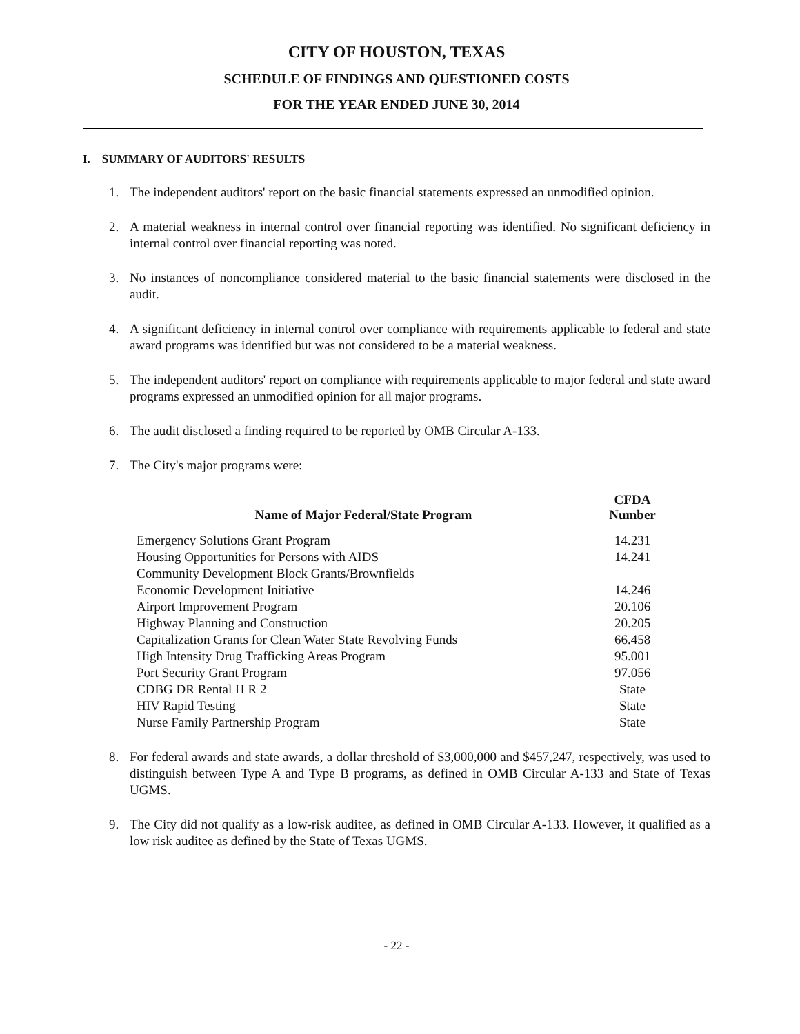CITY OF HOUSTON, TEXAS
SCHEDULE OF FINDINGS AND QUESTIONED COSTS
FOR THE YEAR ENDED JUNE 30, 2014
I. SUMMARY OF AUDITORS' RESULTS
1. The independent auditors' report on the basic financial statements expressed an unmodified opinion.
2. A material weakness in internal control over financial reporting was identified. No significant deficiency in internal control over financial reporting was noted.
3. No instances of noncompliance considered material to the basic financial statements were disclosed in the audit.
4. A significant deficiency in internal control over compliance with requirements applicable to federal and state award programs was identified but was not considered to be a material weakness.
5. The independent auditors' report on compliance with requirements applicable to major federal and state award programs expressed an unmodified opinion for all major programs.
6. The audit disclosed a finding required to be reported by OMB Circular A-133.
7. The City's major programs were:
| Name of Major Federal/State Program | CFDA Number |
| --- | --- |
| Emergency Solutions Grant Program | 14.231 |
| Housing Opportunities for Persons with AIDS | 14.241 |
| Community Development Block Grants/Brownfields | |
| Economic Development Initiative | 14.246 |
| Airport Improvement Program | 20.106 |
| Highway Planning and Construction | 20.205 |
| Capitalization Grants for Clean Water State Revolving Funds | 66.458 |
| High Intensity Drug Trafficking Areas Program | 95.001 |
| Port Security Grant Program | 97.056 |
| CDBG DR Rental H R 2 | State |
| HIV Rapid Testing | State |
| Nurse Family Partnership Program | State |
8. For federal awards and state awards, a dollar threshold of $3,000,000 and $457,247, respectively, was used to distinguish between Type A and Type B programs, as defined in OMB Circular A-133 and State of Texas UGMS.
9. The City did not qualify as a low-risk auditee, as defined in OMB Circular A-133. However, it qualified as a low risk auditee as defined by the State of Texas UGMS.
- 22 -